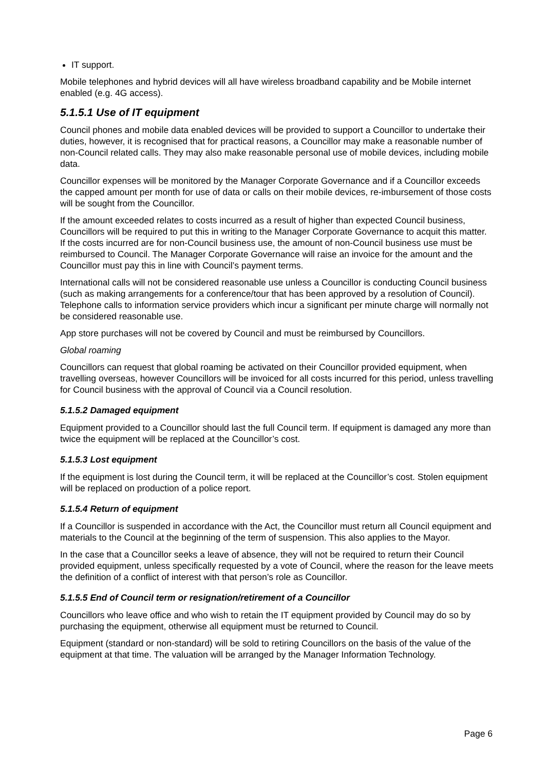IT support.
Mobile telephones and hybrid devices will all have wireless broadband capability and be Mobile internet enabled (e.g. 4G access).
5.1.5.1 Use of IT equipment
Council phones and mobile data enabled devices will be provided to support a Councillor to undertake their duties, however, it is recognised that for practical reasons, a Councillor may make a reasonable number of non-Council related calls. They may also make reasonable personal use of mobile devices, including mobile data.
Councillor expenses will be monitored by the Manager Corporate Governance and if a Councillor exceeds the capped amount per month for use of data or calls on their mobile devices, re-imbursement of those costs will be sought from the Councillor.
If the amount exceeded relates to costs incurred as a result of higher than expected Council business, Councillors will be required to put this in writing to the Manager Corporate Governance to acquit this matter. If the costs incurred are for non-Council business use, the amount of non-Council business use must be reimbursed to Council. The Manager Corporate Governance will raise an invoice for the amount and the Councillor must pay this in line with Council’s payment terms.
International calls will not be considered reasonable use unless a Councillor is conducting Council business (such as making arrangements for a conference/tour that has been approved by a resolution of Council). Telephone calls to information service providers which incur a significant per minute charge will normally not be considered reasonable use.
App store purchases will not be covered by Council and must be reimbursed by Councillors.
Global roaming
Councillors can request that global roaming be activated on their Councillor provided equipment, when travelling overseas, however Councillors will be invoiced for all costs incurred for this period, unless travelling for Council business with the approval of Council via a Council resolution.
5.1.5.2 Damaged equipment
Equipment provided to a Councillor should last the full Council term. If equipment is damaged any more than twice the equipment will be replaced at the Councillor’s cost.
5.1.5.3 Lost equipment
If the equipment is lost during the Council term, it will be replaced at the Councillor’s cost. Stolen equipment will be replaced on production of a police report.
5.1.5.4 Return of equipment
If a Councillor is suspended in accordance with the Act, the Councillor must return all Council equipment and materials to the Council at the beginning of the term of suspension. This also applies to the Mayor.
In the case that a Councillor seeks a leave of absence, they will not be required to return their Council provided equipment, unless specifically requested by a vote of Council, where the reason for the leave meets the definition of a conflict of interest with that person’s role as Councillor.
5.1.5.5 End of Council term or resignation/retirement of a Councillor
Councillors who leave office and who wish to retain the IT equipment provided by Council may do so by purchasing the equipment, otherwise all equipment must be returned to Council.
Equipment (standard or non-standard) will be sold to retiring Councillors on the basis of the value of the equipment at that time. The valuation will be arranged by the Manager Information Technology.
Page 6